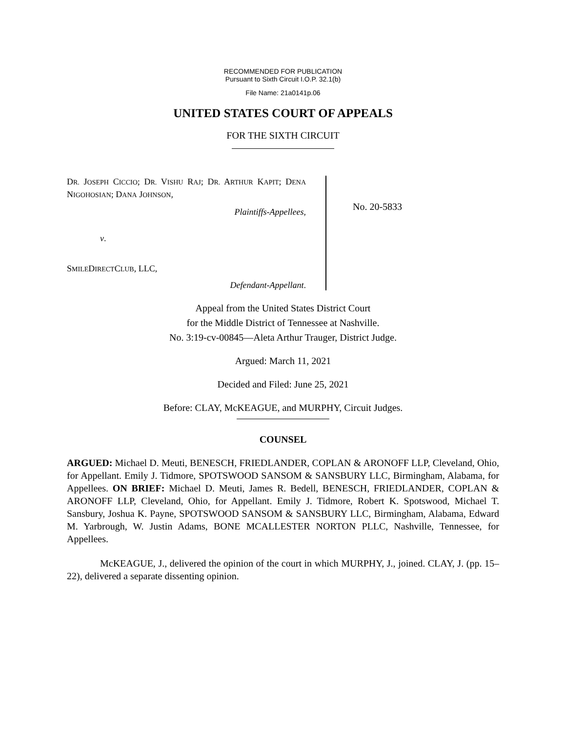RECOMMENDED FOR PUBLICATION
Pursuant to Sixth Circuit I.O.P. 32.1(b)
File Name: 21a0141p.06
UNITED STATES COURT OF APPEALS
FOR THE SIXTH CIRCUIT
DR. JOSEPH CICCIO; DR. VISHU RAJ; DR. ARTHUR KAPIT; DENA NIGOHOSIAN; DANA JOHNSON,
Plaintiffs-Appellees,
v.
SMILEDIRECTCLUB, LLC,
Defendant-Appellant.
No. 20-5833
Appeal from the United States District Court
for the Middle District of Tennessee at Nashville.
No. 3:19-cv-00845—Aleta Arthur Trauger, District Judge.
Argued: March 11, 2021
Decided and Filed: June 25, 2021
Before: CLAY, McKEAGUE, and MURPHY, Circuit Judges.
COUNSEL
ARGUED: Michael D. Meuti, BENESCH, FRIEDLANDER, COPLAN & ARONOFF LLP, Cleveland, Ohio, for Appellant. Emily J. Tidmore, SPOTSWOOD SANSOM & SANSBURY LLC, Birmingham, Alabama, for Appellees. ON BRIEF: Michael D. Meuti, James R. Bedell, BENESCH, FRIEDLANDER, COPLAN & ARONOFF LLP, Cleveland, Ohio, for Appellant. Emily J. Tidmore, Robert K. Spotswood, Michael T. Sansbury, Joshua K. Payne, SPOTSWOOD SANSOM & SANSBURY LLC, Birmingham, Alabama, Edward M. Yarbrough, W. Justin Adams, BONE MCALLESTER NORTON PLLC, Nashville, Tennessee, for Appellees.
McKEAGUE, J., delivered the opinion of the court in which MURPHY, J., joined. CLAY, J. (pp. 15–22), delivered a separate dissenting opinion.